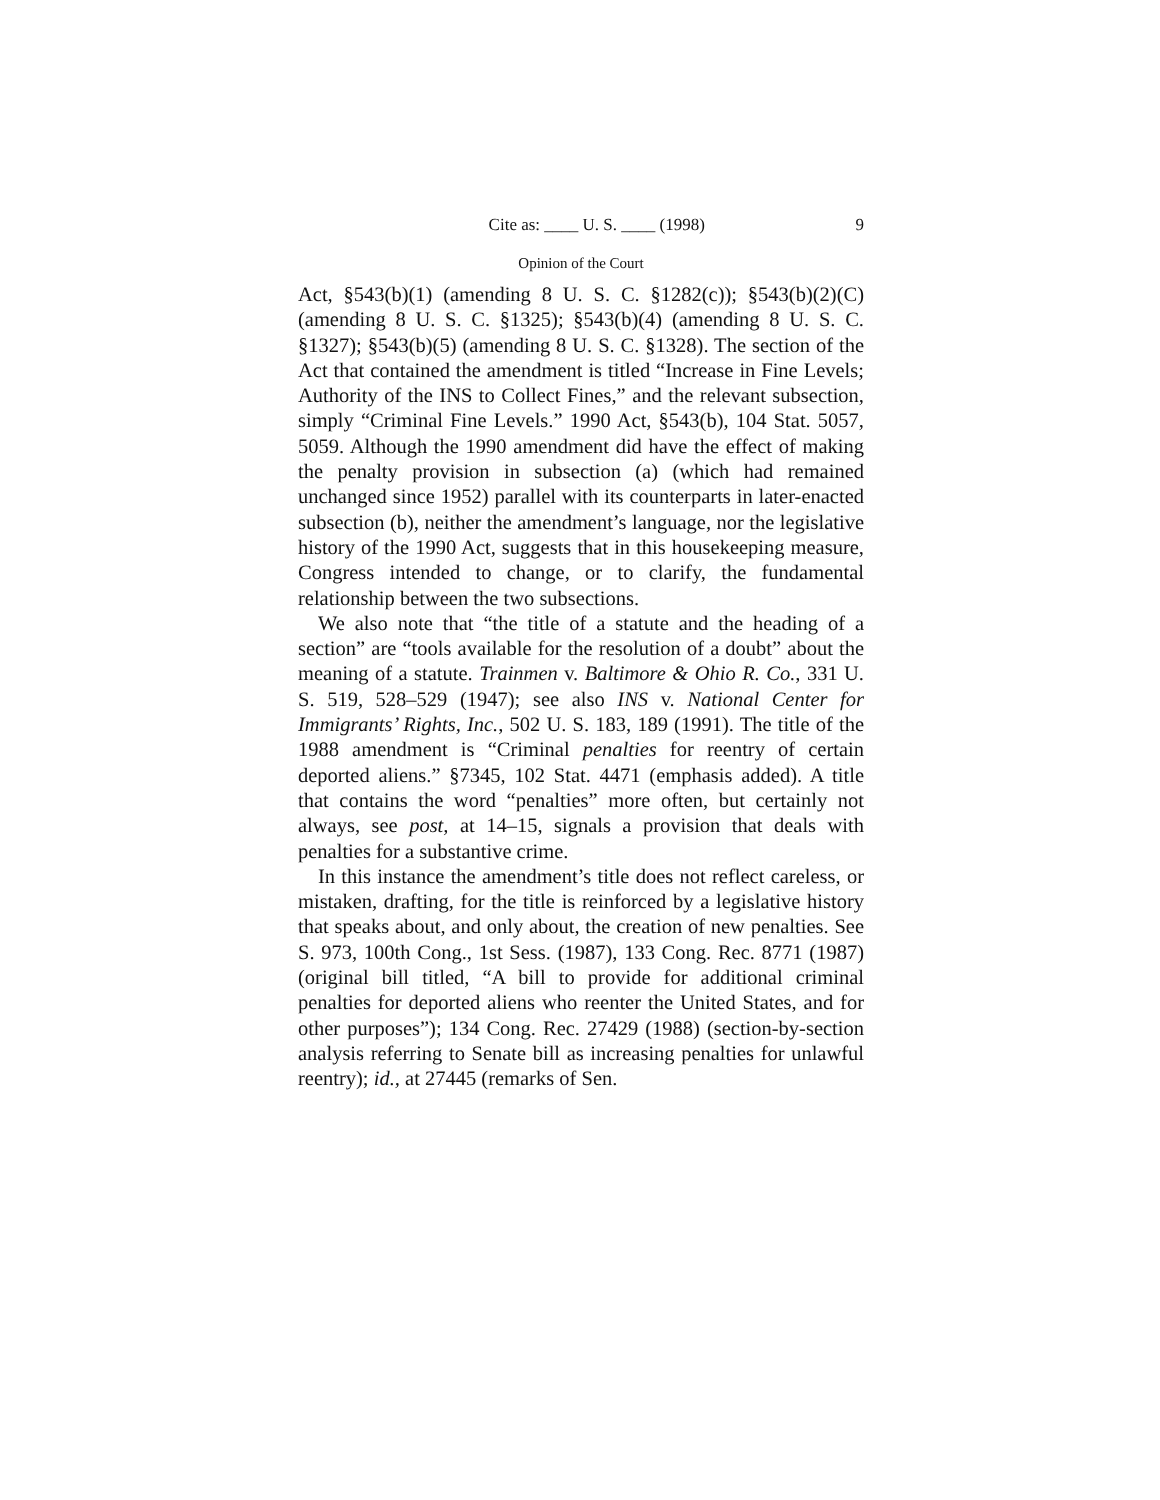Cite as: ____ U. S. ____ (1998) 9
Opinion of the Court
Act, §543(b)(1) (amending 8 U. S. C. §1282(c)); §543(b)(2)(C) (amending 8 U. S. C. §1325); §543(b)(4) (amending 8 U. S. C. §1327); §543(b)(5) (amending 8 U. S. C. §1328). The section of the Act that contained the amendment is titled “Increase in Fine Levels; Authority of the INS to Collect Fines,” and the relevant subsection, simply “Criminal Fine Levels.” 1990 Act, §543(b), 104 Stat. 5057, 5059. Although the 1990 amendment did have the effect of making the penalty provision in subsection (a) (which had remained unchanged since 1952) parallel with its counterparts in later-enacted subsection (b), neither the amendment’s language, nor the legislative history of the 1990 Act, suggests that in this housekeeping measure, Congress intended to change, or to clarify, the fundamental relationship between the two subsections.
We also note that “the title of a statute and the heading of a section” are “tools available for the resolution of a doubt” about the meaning of a statute. Trainmen v. Baltimore & Ohio R. Co., 331 U. S. 519, 528–529 (1947); see also INS v. National Center for Immigrants’ Rights, Inc., 502 U. S. 183, 189 (1991). The title of the 1988 amendment is “Criminal penalties for reentry of certain deported aliens.” §7345, 102 Stat. 4471 (emphasis added). A title that contains the word “penalties” more often, but certainly not always, see post, at 14–15, signals a provision that deals with penalties for a substantive crime.
In this instance the amendment’s title does not reflect careless, or mistaken, drafting, for the title is reinforced by a legislative history that speaks about, and only about, the creation of new penalties. See S. 973, 100th Cong., 1st Sess. (1987), 133 Cong. Rec. 8771 (1987) (original bill titled, “A bill to provide for additional criminal penalties for deported aliens who reenter the United States, and for other purposes”); 134 Cong. Rec. 27429 (1988) (section-by-section analysis referring to Senate bill as increasing penalties for unlawful reentry); id., at 27445 (remarks of Sen.